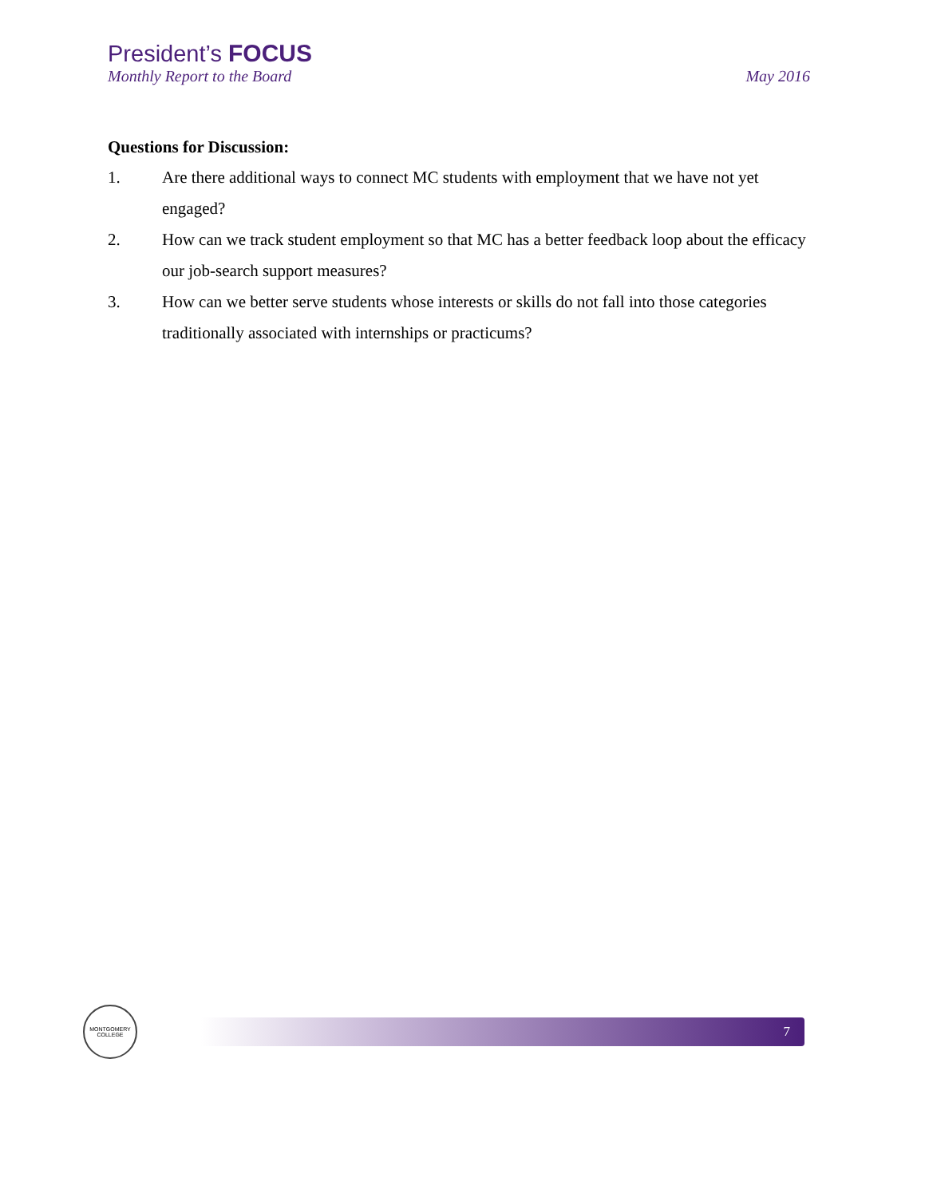President’s FOCUS
Monthly Report to the Board May 2016
Questions for Discussion:
1. Are there additional ways to connect MC students with employment that we have not yet engaged?
2. How can we track student employment so that MC has a better feedback loop about the efficacy our job-search support measures?
3. How can we better serve students whose interests or skills do not fall into those categories traditionally associated with internships or practicums?
MONTGOMERY
COLLEGE
7